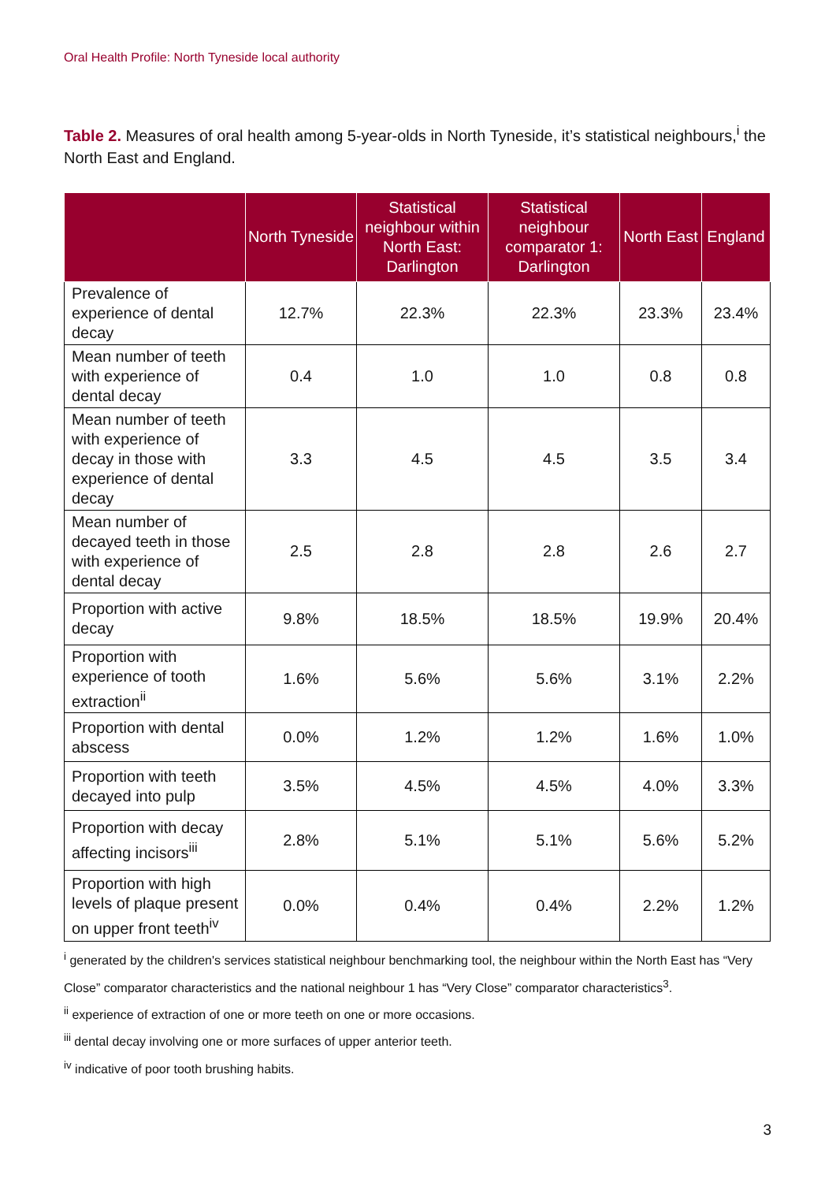Oral Health Profile: North Tyneside local authority
Table 2. Measures of oral health among 5-year-olds in North Tyneside, it’s statistical neighbours,<sup>i</sup> the North East and England.
| | North Tyneside | Statistical neighbour within North East: Darlington | Statistical neighbour comparator 1: Darlington | North East | England |
| --- | --- | --- | --- | --- | --- |
| Prevalence of experience of dental decay | 12.7% | 22.3% | 22.3% | 23.3% | 23.4% |
| Mean number of teeth with experience of dental decay | 0.4 | 1.0 | 1.0 | 0.8 | 0.8 |
| Mean number of teeth with experience of decay in those with experience of dental decay | 3.3 | 4.5 | 4.5 | 3.5 | 3.4 |
| Mean number of decayed teeth in those with experience of dental decay | 2.5 | 2.8 | 2.8 | 2.6 | 2.7 |
| Proportion with active decay | 9.8% | 18.5% | 18.5% | 19.9% | 20.4% |
| Proportion with experience of tooth extraction<sup>ii</sup> | 1.6% | 5.6% | 5.6% | 3.1% | 2.2% |
| Proportion with dental abscess | 0.0% | 1.2% | 1.2% | 1.6% | 1.0% |
| Proportion with teeth decayed into pulp | 3.5% | 4.5% | 4.5% | 4.0% | 3.3% |
| Proportion with decay affecting incisors<sup>iii</sup> | 2.8% | 5.1% | 5.1% | 5.6% | 5.2% |
| Proportion with high levels of plaque present on upper front teeth<sup>iv</sup> | 0.0% | 0.4% | 0.4% | 2.2% | 1.2% |
<sup>i</sup> generated by the children's services statistical neighbour benchmarking tool, the neighbour within the North East has “Very Close” comparator characteristics and the national neighbour 1 has “Very Close” comparator characteristics<sup>3</sup>.
<sup>ii</sup> experience of extraction of one or more teeth on one or more occasions.
<sup>iii</sup> dental decay involving one or more surfaces of upper anterior teeth.
<sup>iv</sup> indicative of poor tooth brushing habits.
3